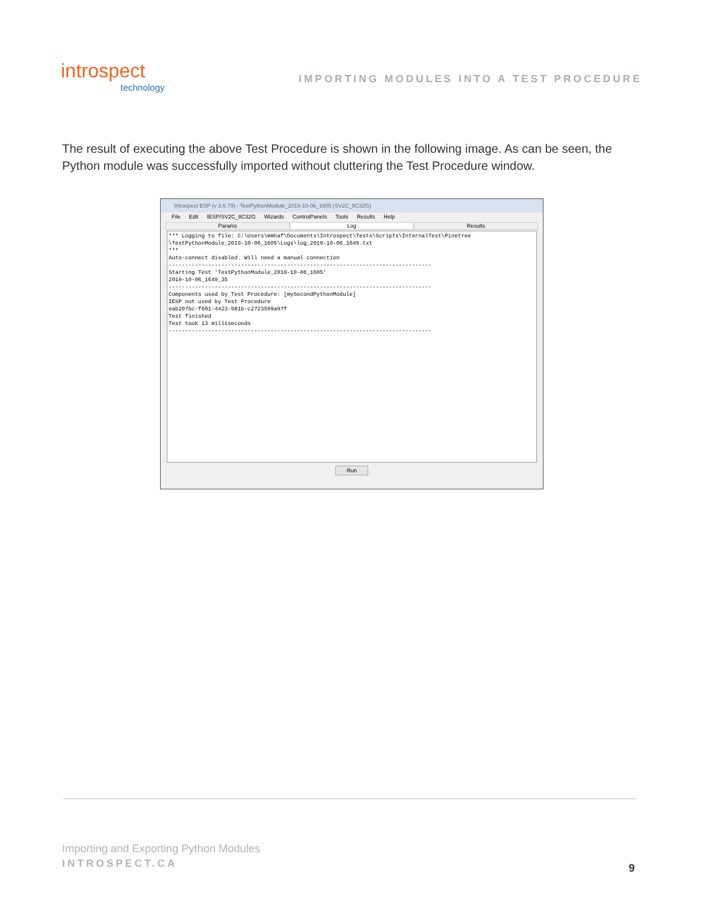introspect
technology
IMPORTING MODULES INTO A TEST PROCEDURE
The result of executing the above Test Procedure is shown in the following image. As can be seen, the Python module was successfully imported without cluttering the Test Procedure window.
Introspect ESP (v 3.6.79) - TestPythonModule_2019-10-06_1605 (SV2C_8C32G)
File Edit IESP/SV2C_8C32G Wizards ControlPanels Tools Results Help
Params Log Results
*** Logging to file: C:\Users\mmhaf\Documents\Introspect\Tests\Scripts\InternalTest\Pinetree \TestPythonModule_2019-10-06_1605\Logs\log_2019-10-06_1649.txt *** Auto-connect disabled. Will need a manual connection -------------------------------------------------------------------------------- Starting Test 'TestPythonModule_2019-10-06_1605' 2019-10-06_1649_35 -------------------------------------------------------------------------------- Components used by Test Procedure: [mySecondPythonModule] IESP not used by Test Procedure eab207bc-f601-4423-981b-c2723599a07f Test finished Test took 13 milliseconds --------------------------------------------------------------------------------
Run
Importing and Exporting Python Modules
INTROSPECT.CA
9